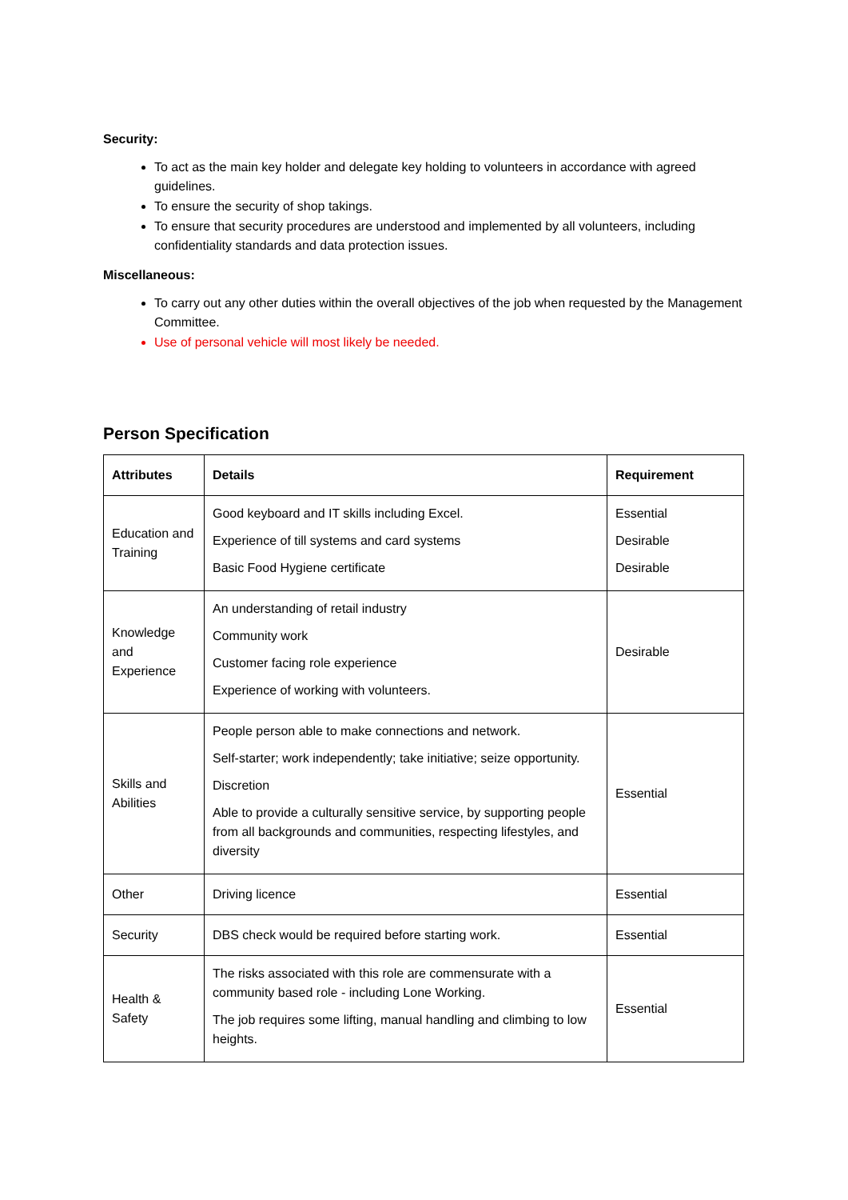Security:
To act as the main key holder and delegate key holding to volunteers in accordance with agreed guidelines.
To ensure the security of shop takings.
To ensure that security procedures are understood and implemented by all volunteers, including confidentiality standards and data protection issues.
Miscellaneous:
To carry out any other duties within the overall objectives of the job when requested by the Management Committee.
Use of personal vehicle will most likely be needed.
Person Specification
| Attributes | Details | Requirement |
| --- | --- | --- |
| Education and Training | Good keyboard and IT skills including Excel. Experience of till systems and card systems Basic Food Hygiene certificate | Essential Desirable Desirable |
| Knowledge and Experience | An understanding of retail industry Community work Customer facing role experience Experience of working with volunteers. | Desirable |
| Skills and Abilities | People person able to make connections and network. Self-starter; work independently; take initiative; seize opportunity. Discretion Able to provide a culturally sensitive service, by supporting people from all backgrounds and communities, respecting lifestyles, and diversity | Essential |
| Other | Driving licence | Essential |
| Security | DBS check would be required before starting work. | Essential |
| Health & Safety | The risks associated with this role are commensurate with a community based role - including Lone Working. The job requires some lifting, manual handling and climbing to low heights. | Essential |